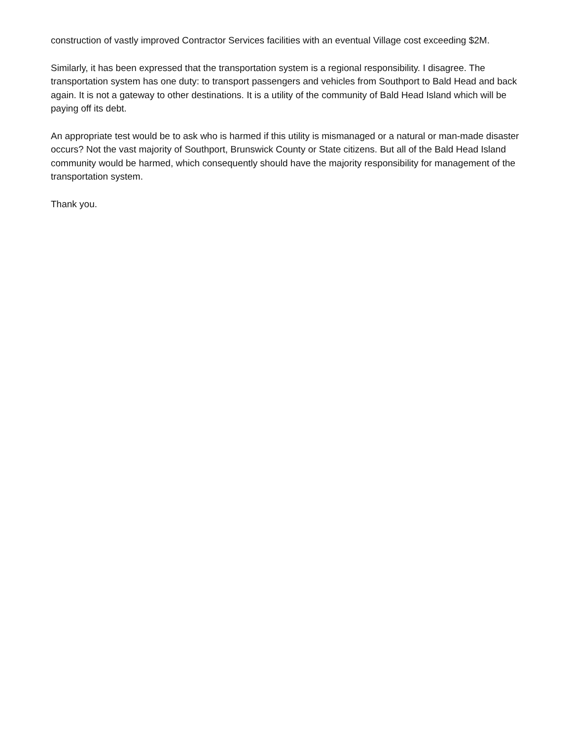construction of vastly improved Contractor Services facilities with an eventual Village cost exceeding $2M.
Similarly, it has been expressed that the transportation system is a regional responsibility. I disagree. The transportation system has one duty: to transport passengers and vehicles from Southport to Bald Head and back again. It is not a gateway to other destinations. It is a utility of the community of Bald Head Island which will be paying off its debt.
An appropriate test would be to ask who is harmed if this utility is mismanaged or a natural or man-made disaster occurs? Not the vast majority of Southport, Brunswick County or State citizens. But all of the Bald Head Island community would be harmed, which consequently should have the majority responsibility for management of the transportation system.
Thank you.